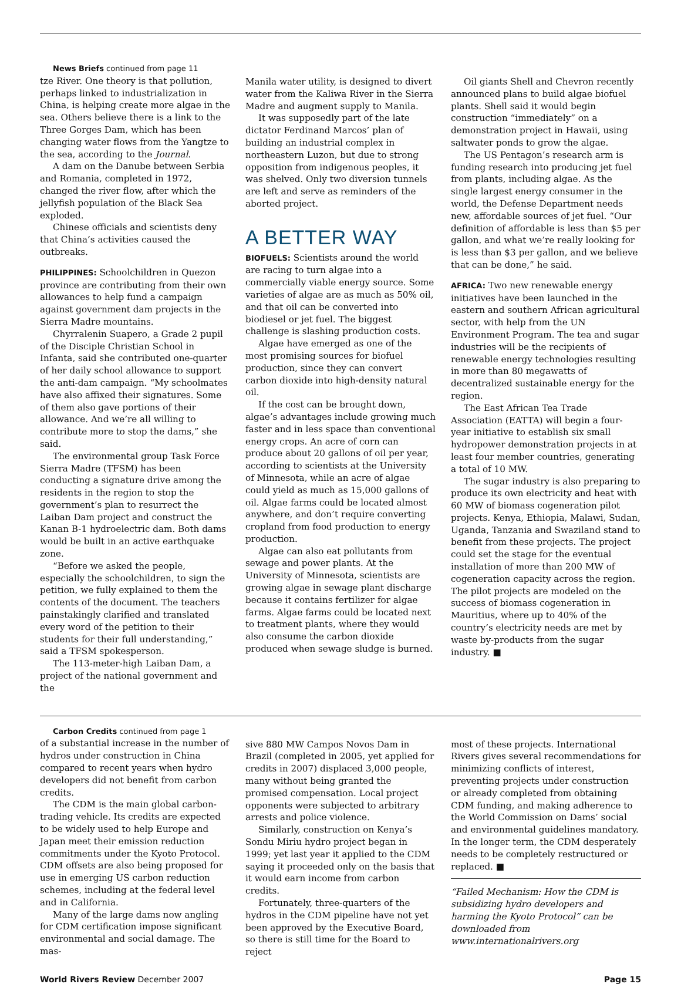News Briefs continued from page 11
tze River. One theory is that pollution, perhaps linked to industrialization in China, is helping create more algae in the sea. Others believe there is a link to the Three Gorges Dam, which has been changing water flows from the Yangtze to the sea, according to the Journal.
A dam on the Danube between Serbia and Romania, completed in 1972, changed the river flow, after which the jellyfish population of the Black Sea exploded.
Chinese officials and scientists deny that China’s activities caused the outbreaks.
PHILIPPINES: Schoolchildren in Quezon province are contributing from their own allowances to help fund a campaign against government dam projects in the Sierra Madre mountains.
Chyrralenin Suapero, a Grade 2 pupil of the Disciple Christian School in Infanta, said she contributed one-quarter of her daily school allowance to support the anti-dam campaign. “My schoolmates have also affixed their signatures. Some of them also gave portions of their allowance. And we’re all willing to contribute more to stop the dams,” she said.
The environmental group Task Force Sierra Madre (TFSM) has been conducting a signature drive among the residents in the region to stop the government’s plan to resurrect the Laiban Dam project and construct the Kanan B-1 hydroelectric dam. Both dams would be built in an active earthquake zone.
“Before we asked the people, especially the schoolchildren, to sign the petition, we fully explained to them the contents of the document. The teachers painstakingly clarified and translated every word of the petition to their students for their full understanding,” said a TFSM spokesperson.
The 113-meter-high Laiban Dam, a project of the national government and the
Manila water utility, is designed to divert water from the Kaliwa River in the Sierra Madre and augment supply to Manila.
It was supposedly part of the late dictator Ferdinand Marcos’ plan of building an industrial complex in northeastern Luzon, but due to strong opposition from indigenous peoples, it was shelved. Only two diversion tunnels are left and serve as reminders of the aborted project.
A BETTER WAY
BIOFUELS: Scientists around the world are racing to turn algae into a commercially viable energy source. Some varieties of algae are as much as 50% oil, and that oil can be converted into biodiesel or jet fuel. The biggest challenge is slashing production costs.
Algae have emerged as one of the most promising sources for biofuel production, since they can convert carbon dioxide into high-density natural oil.
If the cost can be brought down, algae’s advantages include growing much faster and in less space than conventional energy crops. An acre of corn can produce about 20 gallons of oil per year, according to scientists at the University of Minnesota, while an acre of algae could yield as much as 15,000 gallons of oil. Algae farms could be located almost anywhere, and don’t require converting cropland from food production to energy production.
Algae can also eat pollutants from sewage and power plants. At the University of Minnesota, scientists are growing algae in sewage plant discharge because it contains fertilizer for algae farms. Algae farms could be located next to treatment plants, where they would also consume the carbon dioxide produced when sewage sludge is burned.
Oil giants Shell and Chevron recently announced plans to build algae biofuel plants. Shell said it would begin construction “immediately” on a demonstration project in Hawaii, using saltwater ponds to grow the algae.
The US Pentagon’s research arm is funding research into producing jet fuel from plants, including algae. As the single largest energy consumer in the world, the Defense Department needs new, affordable sources of jet fuel. “Our definition of affordable is less than $5 per gallon, and what we’re really looking for is less than $3 per gallon, and we believe that can be done,” he said.
AFRICA: Two new renewable energy initiatives have been launched in the eastern and southern African agricultural sector, with help from the UN Environment Program. The tea and sugar industries will be the recipients of renewable energy technologies resulting in more than 80 megawatts of decentralized sustainable energy for the region.
The East African Tea Trade Association (EATTA) will begin a four-year initiative to establish six small hydropower demonstration projects in at least four member countries, generating a total of 10 MW.
The sugar industry is also preparing to produce its own electricity and heat with 60 MW of biomass cogeneration pilot projects. Kenya, Ethiopia, Malawi, Sudan, Uganda, Tanzania and Swaziland stand to benefit from these projects. The project could set the stage for the eventual installation of more than 200 MW of cogeneration capacity across the region. The pilot projects are modeled on the success of biomass cogeneration in Mauritius, where up to 40% of the country’s electricity needs are met by waste by-products from the sugar industry. ■
Carbon Credits continued from page 1
of a substantial increase in the number of hydros under construction in China compared to recent years when hydro developers did not benefit from carbon credits.
The CDM is the main global carbon-trading vehicle. Its credits are expected to be widely used to help Europe and Japan meet their emission reduction commitments under the Kyoto Protocol. CDM offsets are also being proposed for use in emerging US carbon reduction schemes, including at the federal level and in California.
Many of the large dams now angling for CDM certification impose significant environmental and social damage. The mas-
sive 880 MW Campos Novos Dam in Brazil (completed in 2005, yet applied for credits in 2007) displaced 3,000 people, many without being granted the promised compensation. Local project opponents were subjected to arbitrary arrests and police violence.
Similarly, construction on Kenya’s Sondu Miriu hydro project began in 1999; yet last year it applied to the CDM saying it proceeded only on the basis that it would earn income from carbon credits.
Fortunately, three-quarters of the hydros in the CDM pipeline have not yet been approved by the Executive Board, so there is still time for the Board to reject
most of these projects. International Rivers gives several recommendations for minimizing conflicts of interest, preventing projects under construction or already completed from obtaining CDM funding, and making adherence to the World Commission on Dams’ social and environmental guidelines mandatory. In the longer term, the CDM desperately needs to be completely restructured or replaced. ■
“Failed Mechanism: How the CDM is subsidizing hydro developers and harming the Kyoto Protocol” can be downloaded from www.internationalrivers.org
World Rivers Review December 2007 Page 15